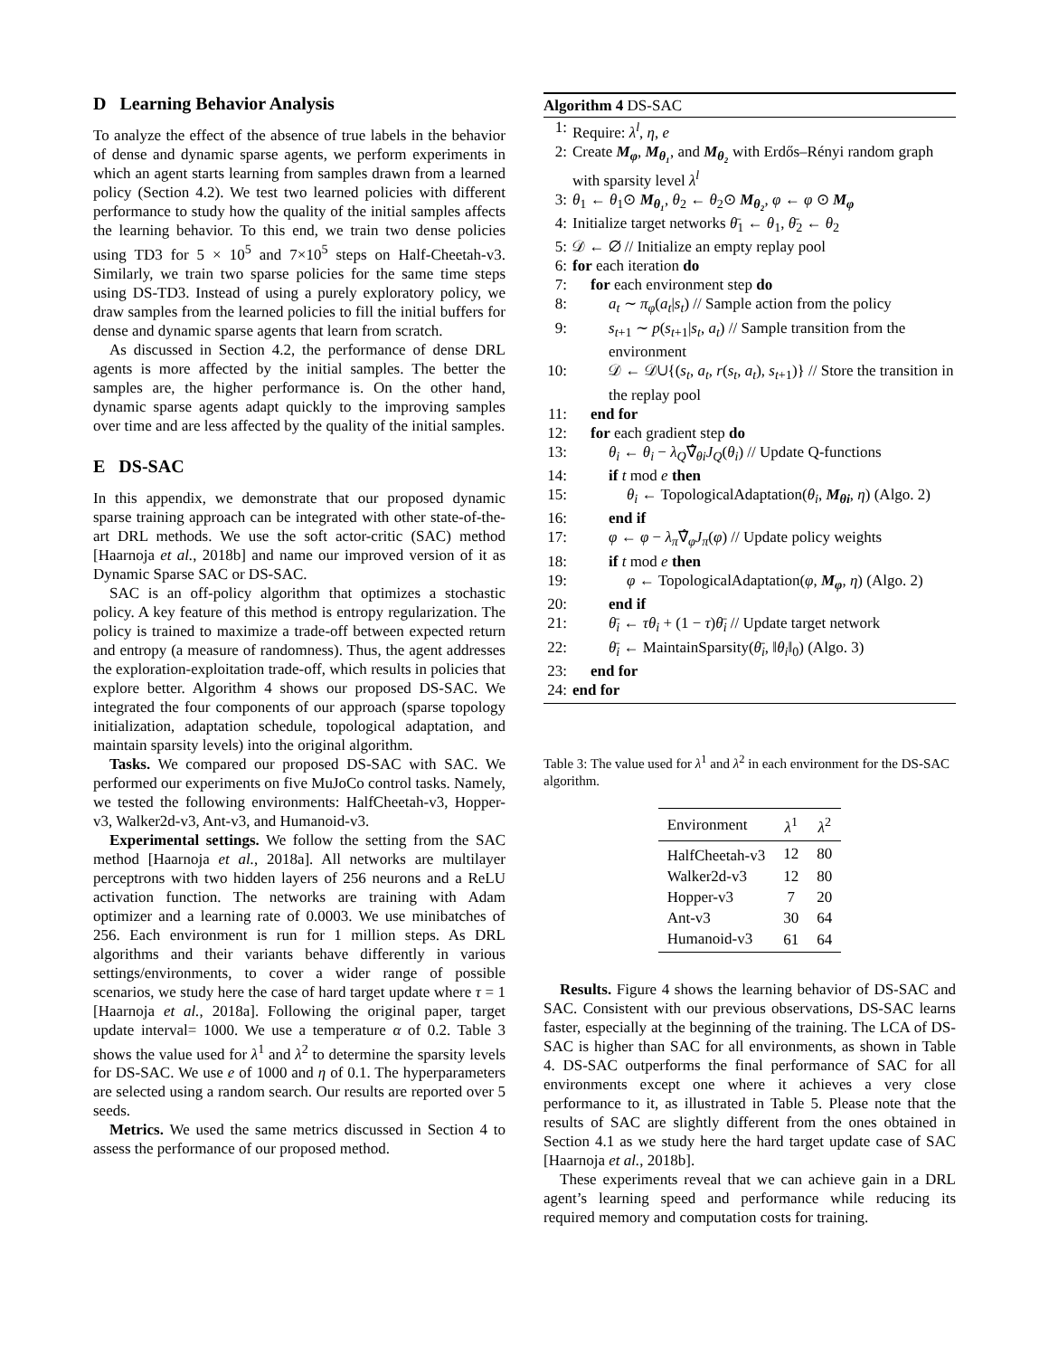D Learning Behavior Analysis
To analyze the effect of the absence of true labels in the behavior of dense and dynamic sparse agents, we perform experiments in which an agent starts learning from samples drawn from a learned policy (Section 4.2). We test two learned policies with different performance to study how the quality of the initial samples affects the learning behavior. To this end, we train two dense policies using TD3 for 5 × 10<sup>5</sup> and 7×10<sup>5</sup> steps on Half-Cheetah-v3. Similarly, we train two sparse policies for the same time steps using DS-TD3. Instead of using a purely exploratory policy, we draw samples from the learned policies to fill the initial buffers for dense and dynamic sparse agents that learn from scratch.
As discussed in Section 4.2, the performance of dense DRL agents is more affected by the initial samples. The better the samples are, the higher performance is. On the other hand, dynamic sparse agents adapt quickly to the improving samples over time and are less affected by the quality of the initial samples.
E DS-SAC
In this appendix, we demonstrate that our proposed dynamic sparse training approach can be integrated with other state-of-the-art DRL methods. We use the soft actor-critic (SAC) method [Haarnoja et al., 2018b] and name our improved version of it as Dynamic Sparse SAC or DS-SAC.
SAC is an off-policy algorithm that optimizes a stochastic policy. A key feature of this method is entropy regularization. The policy is trained to maximize a trade-off between expected return and entropy (a measure of randomness). Thus, the agent addresses the exploration-exploitation trade-off, which results in policies that explore better. Algorithm 4 shows our proposed DS-SAC. We integrated the four components of our approach (sparse topology initialization, adaptation schedule, topological adaptation, and maintain sparsity levels) into the original algorithm.
Tasks. We compared our proposed DS-SAC with SAC. We performed our experiments on five MuJoCo control tasks. Namely, we tested the following environments: HalfCheetah-v3, Hopper-v3, Walker2d-v3, Ant-v3, and Humanoid-v3.
Experimental settings. We follow the setting from the SAC method [Haarnoja et al., 2018a]. All networks are multilayer perceptrons with two hidden layers of 256 neurons and a ReLU activation function. The networks are training with Adam optimizer and a learning rate of 0.0003. We use minibatches of 256. Each environment is run for 1 million steps. As DRL algorithms and their variants behave differently in various settings/environments, to cover a wider range of possible scenarios, we study here the case of hard target update where τ = 1 [Haarnoja et al., 2018a]. Following the original paper, target update interval= 1000. We use a temperature α of 0.2. Table 3 shows the value used for λ<sup>1</sup> and λ<sup>2</sup> to determine the sparsity levels for DS-SAC. We use e of 1000 and η of 0.1. The hyperparameters are selected using a random search. Our results are reported over 5 seeds.
Metrics. We used the same metrics discussed in Section 4 to assess the performance of our proposed method.
Algorithm 4 DS-SAC
1: Require: λ<sup>l</sup>, η, e
2: Create M<sub>φ</sub>, M<sub>θ₁</sub>, and M<sub>θ₂</sub> with Erdős–Rényi random graph with sparsity level λ<sup>l</sup>
3: θ<sub>1</sub> ← θ<sub>1</sub>⊙ M<sub>θ₁</sub>, θ<sub>2</sub> ← θ<sub>2</sub>⊙ M<sub>θ₂</sub>, φ ← φ ⊙ M<sub>φ</sub>
4: Initialize target networks θ̄<sub>1</sub> ← θ<sub>1</sub>, θ̄<sub>2</sub> ← θ<sub>2</sub>
5: 𝒟 ← ∅ // Initialize an empty replay pool
6: for each iteration do
7: for each environment step do
8: a<sub>t</sub> ∼ π<sub>φ</sub>(a<sub>t</sub>|s<sub>t</sub>) // Sample action from the policy
9: s<sub>t+1</sub> ∼ p(s<sub>t+1</sub>|s<sub>t</sub>, a<sub>t</sub>) // Sample transition from the environment
10: 𝒟 ← 𝒟∪{(s<sub>t</sub>, a<sub>t</sub>, r(s<sub>t</sub>, a<sub>t</sub>), s<sub>t+1</sub>)} // Store the transition in the replay pool
11: end for
12: for each gradient step do
13: θ<sub>i</sub> ← θ<sub>i</sub> − λ<sub>Q</sub>∇̂<sub>θi</sub>J<sub>Q</sub>(θ<sub>i</sub>) // Update Q-functions
14: if t mod e then
15: θ<sub>i</sub> ← TopologicalAdaptation(θ<sub>i</sub>, M<sub>θi</sub>, η) (Algo. 2)
16: end if
17: φ ← φ − λ<sub>π</sub>∇̂<sub>φ</sub>J<sub>π</sub>(φ) // Update policy weights
18: if t mod e then
19: φ ← TopologicalAdaptation(φ, M<sub>φ</sub>, η) (Algo. 2)
20: end if
21: θ̄<sub>i</sub> ← τθ<sub>i</sub> + (1 − τ)θ̄<sub>i</sub> // Update target network
22: θ̄<sub>i</sub> ← MaintainSparsity(θ̄<sub>i</sub>, ‖θ<sub>i</sub>‖<sub>0</sub>) (Algo. 3)
23: end for
24: end for
Table 3: The value used for λ<sup>1</sup> and λ<sup>2</sup> in each environment for the DS-SAC algorithm.
| Environment | λ<sup>1</sup> | λ<sup>2</sup> |
| --- | --- | --- |
| HalfCheetah-v3 | 12 | 80 |
| Walker2d-v3 | 12 | 80 |
| Hopper-v3 | 7 | 20 |
| Ant-v3 | 30 | 64 |
| Humanoid-v3 | 61 | 64 |
Results. Figure 4 shows the learning behavior of DS-SAC and SAC. Consistent with our previous observations, DS-SAC learns faster, especially at the beginning of the training. The LCA of DS-SAC is higher than SAC for all environments, as shown in Table 4. DS-SAC outperforms the final performance of SAC for all environments except one where it achieves a very close performance to it, as illustrated in Table 5. Please note that the results of SAC are slightly different from the ones obtained in Section 4.1 as we study here the hard target update case of SAC [Haarnoja et al., 2018b].
These experiments reveal that we can achieve gain in a DRL agent’s learning speed and performance while reducing its required memory and computation costs for training.